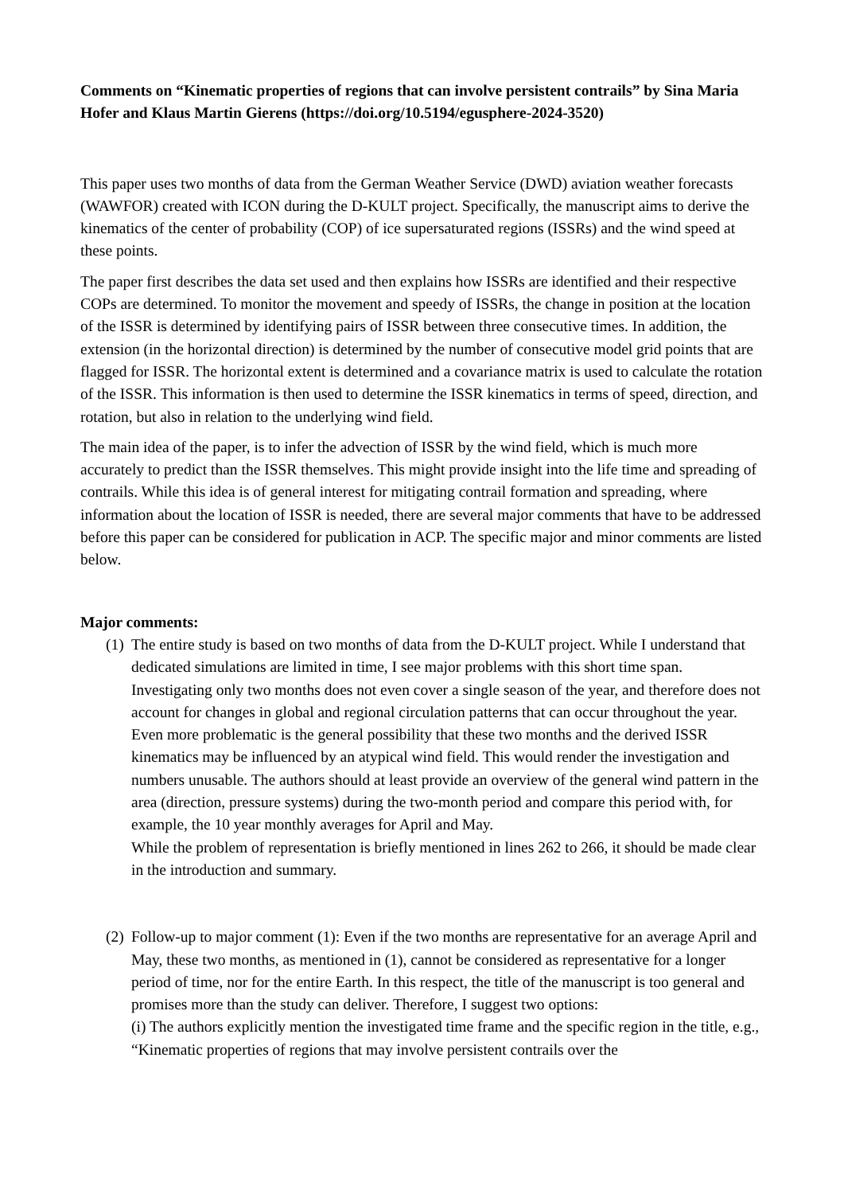Comments on “Kinematic properties of regions that can involve persistent contrails” by Sina Maria Hofer and Klaus Martin Gierens (https://doi.org/10.5194/egusphere-2024-3520)
This paper uses two months of data from the German Weather Service (DWD) aviation weather forecasts (WAWFOR) created with ICON during the D-KULT project. Specifically, the manuscript aims to derive the kinematics of the center of probability (COP) of ice supersaturated regions (ISSRs) and the wind speed at these points.
The paper first describes the data set used and then explains how ISSRs are identified and their respective COPs are determined. To monitor the movement and speedy of ISSRs, the change in position at the location of the ISSR is determined by identifying pairs of ISSR between three consecutive times. In addition, the extension (in the horizontal direction) is determined by the number of consecutive model grid points that are flagged for ISSR. The horizontal extent is determined and a covariance matrix is used to calculate the rotation of the ISSR. This information is then used to determine the ISSR kinematics in terms of speed, direction, and rotation, but also in relation to the underlying wind field.
The main idea of the paper, is to infer the advection of ISSR by the wind field, which is much more accurately to predict than the ISSR themselves. This might provide insight into the life time and spreading of contrails. While this idea is of general interest for mitigating contrail formation and spreading, where information about the location of ISSR is needed, there are several major comments that have to be addressed before this paper can be considered for publication in ACP. The specific major and minor comments are listed below.
Major comments:
(1)
The entire study is based on two months of data from the D-KULT project. While I understand that dedicated simulations are limited in time, I see major problems with this short time span. Investigating only two months does not even cover a single season of the year, and therefore does not account for changes in global and regional circulation patterns that can occur throughout the year. Even more problematic is the general possibility that these two months and the derived ISSR kinematics may be influenced by an atypical wind field. This would render the investigation and numbers unusable. The authors should at least provide an overview of the general wind pattern in the area (direction, pressure systems) during the two-month period and compare this period with, for example, the 10 year monthly averages for April and May.
While the problem of representation is briefly mentioned in lines 262 to 266, it should be made clear in the introduction and summary.
(2)
Follow-up to major comment (1): Even if the two months are representative for an average April and May, these two months, as mentioned in (1), cannot be considered as representative for a longer period of time, nor for the entire Earth. In this respect, the title of the manuscript is too general and promises more than the study can deliver. Therefore, I suggest two options:
(i) The authors explicitly mention the investigated time frame and the specific region in the title, e.g., “Kinematic properties of regions that may involve persistent contrails over the